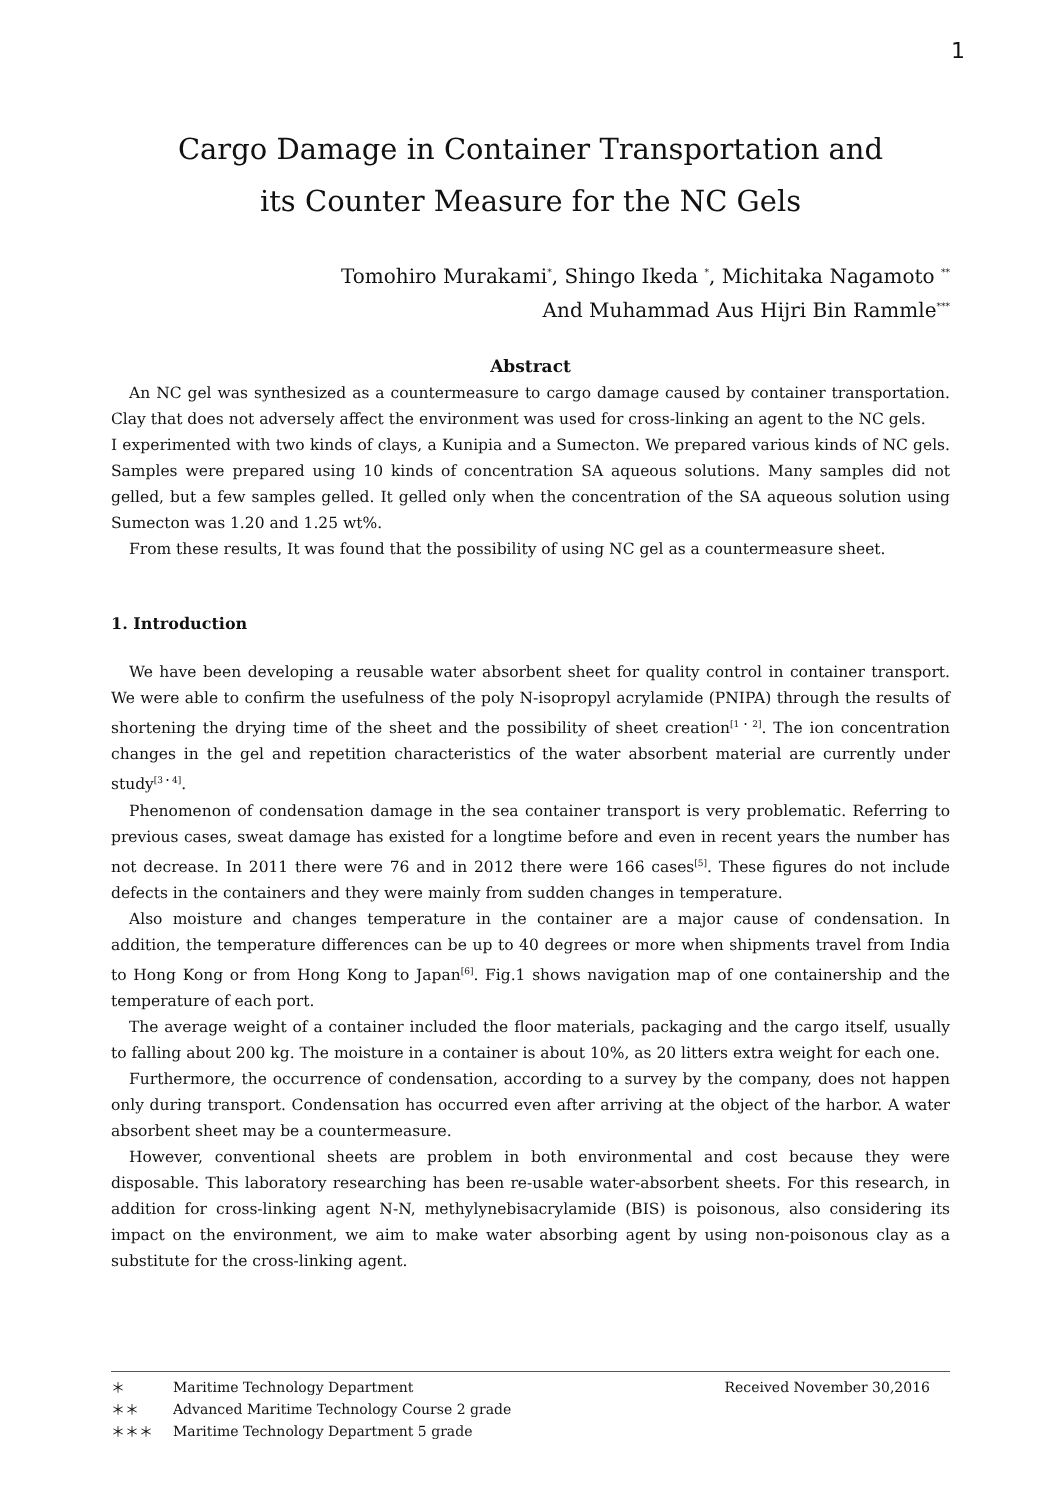1
Cargo Damage in Container Transportation and
its Counter Measure for the NC Gels
Tomohiro Murakami<sup>*</sup>, Shingo Ikeda <sup>*</sup>, Michitaka Nagamoto <sup>**</sup>
And Muhammad Aus Hijri Bin Rammle<sup>***</sup>
Abstract
An NC gel was synthesized as a countermeasure to cargo damage caused by container transportation. Clay that does not adversely affect the environment was used for cross-linking an agent to the NC gels.
I experimented with two kinds of clays, a Kunipia and a Sumecton. We prepared various kinds of NC gels. Samples were prepared using 10 kinds of concentration SA aqueous solutions. Many samples did not gelled, but a few samples gelled. It gelled only when the concentration of the SA aqueous solution using Sumecton was 1.20 and 1.25 wt%.
From these results, It was found that the possibility of using NC gel as a countermeasure sheet.
1. Introduction
We have been developing a reusable water absorbent sheet for quality control in container transport. We were able to confirm the usefulness of the poly N-isopropyl acrylamide (PNIPA) through the results of shortening the drying time of the sheet and the possibility of sheet creation<sup>[1・2]</sup>. The ion concentration changes in the gel and repetition characteristics of the water absorbent material are currently under study<sup>[3・4]</sup>.
Phenomenon of condensation damage in the sea container transport is very problematic. Referring to previous cases, sweat damage has existed for a longtime before and even in recent years the number has not decrease. In 2011 there were 76 and in 2012 there were 166 cases<sup>[5]</sup>. These figures do not include defects in the containers and they were mainly from sudden changes in temperature.
Also moisture and changes temperature in the container are a major cause of condensation. In addition, the temperature differences can be up to 40 degrees or more when shipments travel from India to Hong Kong or from Hong Kong to Japan<sup>[6]</sup>. Fig.1 shows navigation map of one containership and the temperature of each port.
The average weight of a container included the floor materials, packaging and the cargo itself, usually to falling about 200 kg. The moisture in a container is about 10%, as 20 litters extra weight for each one.
Furthermore, the occurrence of condensation, according to a survey by the company, does not happen only during transport. Condensation has occurred even after arriving at the object of the harbor. A water absorbent sheet may be a countermeasure.
However, conventional sheets are problem in both environmental and cost because they were disposable. This laboratory researching has been re-usable water-absorbent sheets. For this research, in addition for cross-linking agent N-N, methylynebisacrylamide (BIS) is poisonous, also considering its impact on the environment, we aim to make water absorbing agent by using non-poisonous clay as a substitute for the cross-linking agent.
＊ Maritime Technology Department Received November 30,2016
＊＊ Advanced Maritime Technology Course 2 grade
＊＊＊ Maritime Technology Department 5 grade